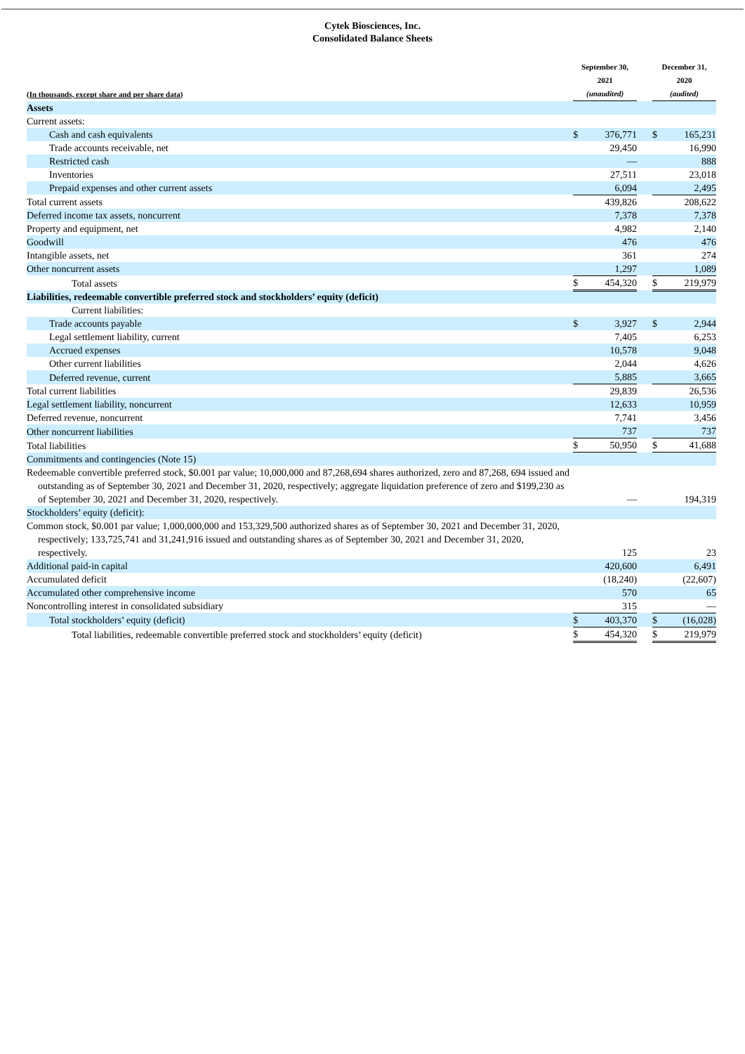Cytek Biosciences, Inc.
Consolidated Balance Sheets
| (In thousands, except share and per share data) | September 30, 2021 (unaudited) | | | December 31, 2020 (audited) | |
| Assets | | | | | |
| Current assets: | | | | | |
| Cash and cash equivalents | $ | 376,771 | | $ | 165,231 |
| Trade accounts receivable, net | | 29,450 | | | 16,990 |
| Restricted cash | | — | | | 888 |
| Inventories | | 27,511 | | | 23,018 |
| Prepaid expenses and other current assets | | 6,094 | | | 2,495 |
| Total current assets | | 439,826 | | | 208,622 |
| Deferred income tax assets, noncurrent | | 7,378 | | | 7,378 |
| Property and equipment, net | | 4,982 | | | 2,140 |
| Goodwill | | 476 | | | 476 |
| Intangible assets, net | | 361 | | | 274 |
| Other noncurrent assets | | 1,297 | | | 1,089 |
| Total assets | $ | 454,320 | | $ | 219,979 |
| Liabilities, redeemable convertible preferred stock and stockholders’ equity (deficit) | | | | | |
| Current liabilities: | | | | | |
| Trade accounts payable | $ | 3,927 | | $ | 2,944 |
| Legal settlement liability, current | | 7,405 | | | 6,253 |
| Accrued expenses | | 10,578 | | | 9,048 |
| Other current liabilities | | 2,044 | | | 4,626 |
| Deferred revenue, current | | 5,885 | | | 3,665 |
| Total current liabilities | | 29,839 | | | 26,536 |
| Legal settlement liability, noncurrent | | 12,633 | | | 10,959 |
| Deferred revenue, noncurrent | | 7,741 | | | 3,456 |
| Other noncurrent liabilities | | 737 | | | 737 |
| Total liabilities | $ | 50,950 | | $ | 41,688 |
| Commitments and contingencies (Note 15) | | | | | |
| Redeemable convertible preferred stock, $0.001 par value; 10,000,000 and 87,268,694 shares authorized, zero and 87,268, 694 issued and outstanding as of September 30, 2021 and December 31, 2020, respectively; aggregate liquidation preference of zero and $199,230 as of September 30, 2021 and December 31, 2020, respectively. | | — | | | 194,319 |
| Stockholders’ equity (deficit): | | | | | |
| Common stock, $0.001 par value; 1,000,000,000 and 153,329,500 authorized shares as of September 30, 2021 and December 31, 2020, respectively; 133,725,741 and 31,241,916 issued and outstanding shares as of September 30, 2021 and December 31, 2020, respectively. | | 125 | | | 23 |
| Additional paid-in capital | | 420,600 | | | 6,491 |
| Accumulated deficit | | (18,240) | | | (22,607) |
| Accumulated other comprehensive income | | 570 | | | 65 |
| Noncontrolling interest in consolidated subsidiary | | 315 | | | — |
| Total stockholders’ equity (deficit) | $ | 403,370 | | $ | (16,028) |
| Total liabilities, redeemable convertible preferred stock and stockholders’ equity (deficit) | $ | 454,320 | | $ | 219,979 |